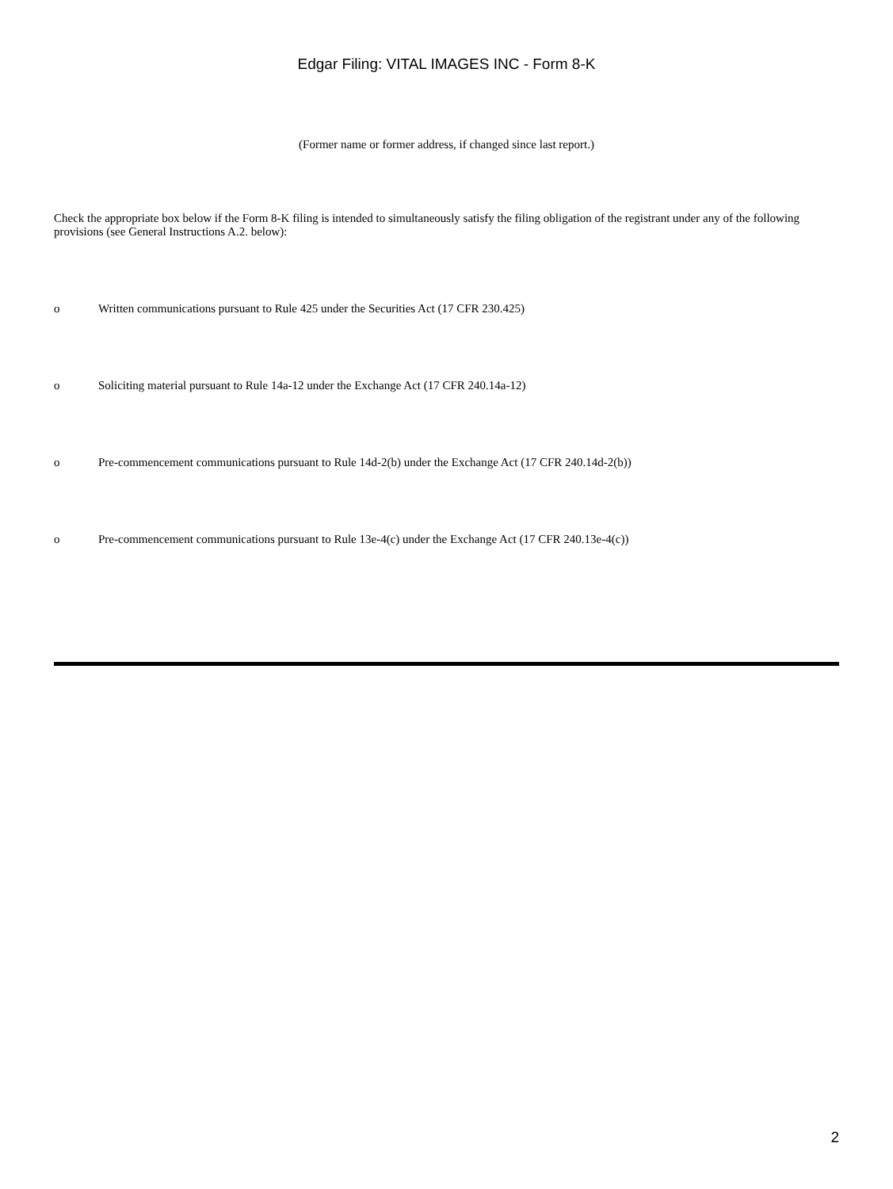Edgar Filing: VITAL IMAGES INC - Form 8-K
(Former name or former address, if changed since last report.)
Check the appropriate box below if the Form 8-K filing is intended to simultaneously satisfy the filing obligation of the registrant under any of the following provisions (see General Instructions A.2. below):
o Written communications pursuant to Rule 425 under the Securities Act (17 CFR 230.425)
o Soliciting material pursuant to Rule 14a-12 under the Exchange Act (17 CFR 240.14a-12)
o Pre-commencement communications pursuant to Rule 14d-2(b) under the Exchange Act (17 CFR 240.14d-2(b))
o Pre-commencement communications pursuant to Rule 13e-4(c) under the Exchange Act (17 CFR 240.13e-4(c))
2